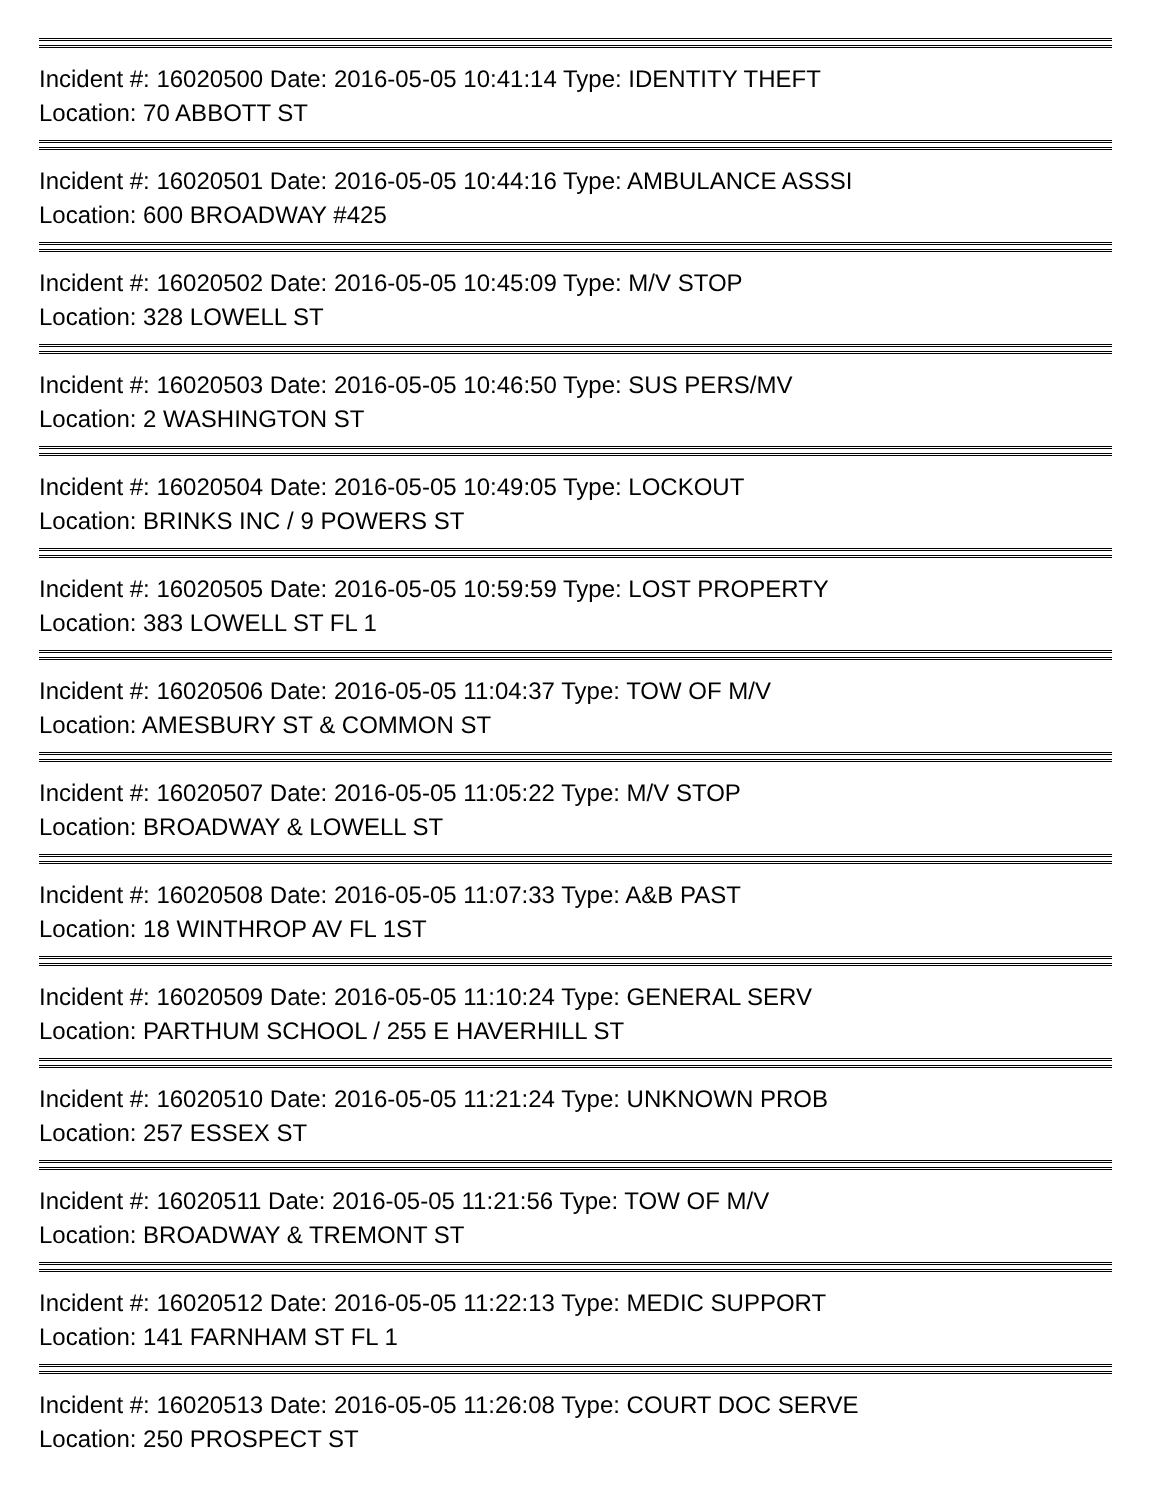Incident #: 16020500 Date: 2016-05-05 10:41:14 Type: IDENTITY THEFT
Location: 70 ABBOTT ST
Incident #: 16020501 Date: 2016-05-05 10:44:16 Type: AMBULANCE ASSSI
Location: 600 BROADWAY #425
Incident #: 16020502 Date: 2016-05-05 10:45:09 Type: M/V STOP
Location: 328 LOWELL ST
Incident #: 16020503 Date: 2016-05-05 10:46:50 Type: SUS PERS/MV
Location: 2 WASHINGTON ST
Incident #: 16020504 Date: 2016-05-05 10:49:05 Type: LOCKOUT
Location: BRINKS INC / 9 POWERS ST
Incident #: 16020505 Date: 2016-05-05 10:59:59 Type: LOST PROPERTY
Location: 383 LOWELL ST FL 1
Incident #: 16020506 Date: 2016-05-05 11:04:37 Type: TOW OF M/V
Location: AMESBURY ST & COMMON ST
Incident #: 16020507 Date: 2016-05-05 11:05:22 Type: M/V STOP
Location: BROADWAY & LOWELL ST
Incident #: 16020508 Date: 2016-05-05 11:07:33 Type: A&B PAST
Location: 18 WINTHROP AV FL 1ST
Incident #: 16020509 Date: 2016-05-05 11:10:24 Type: GENERAL SERV
Location: PARTHUM SCHOOL / 255 E HAVERHILL ST
Incident #: 16020510 Date: 2016-05-05 11:21:24 Type: UNKNOWN PROB
Location: 257 ESSEX ST
Incident #: 16020511 Date: 2016-05-05 11:21:56 Type: TOW OF M/V
Location: BROADWAY & TREMONT ST
Incident #: 16020512 Date: 2016-05-05 11:22:13 Type: MEDIC SUPPORT
Location: 141 FARNHAM ST FL 1
Incident #: 16020513 Date: 2016-05-05 11:26:08 Type: COURT DOC SERVE
Location: 250 PROSPECT ST